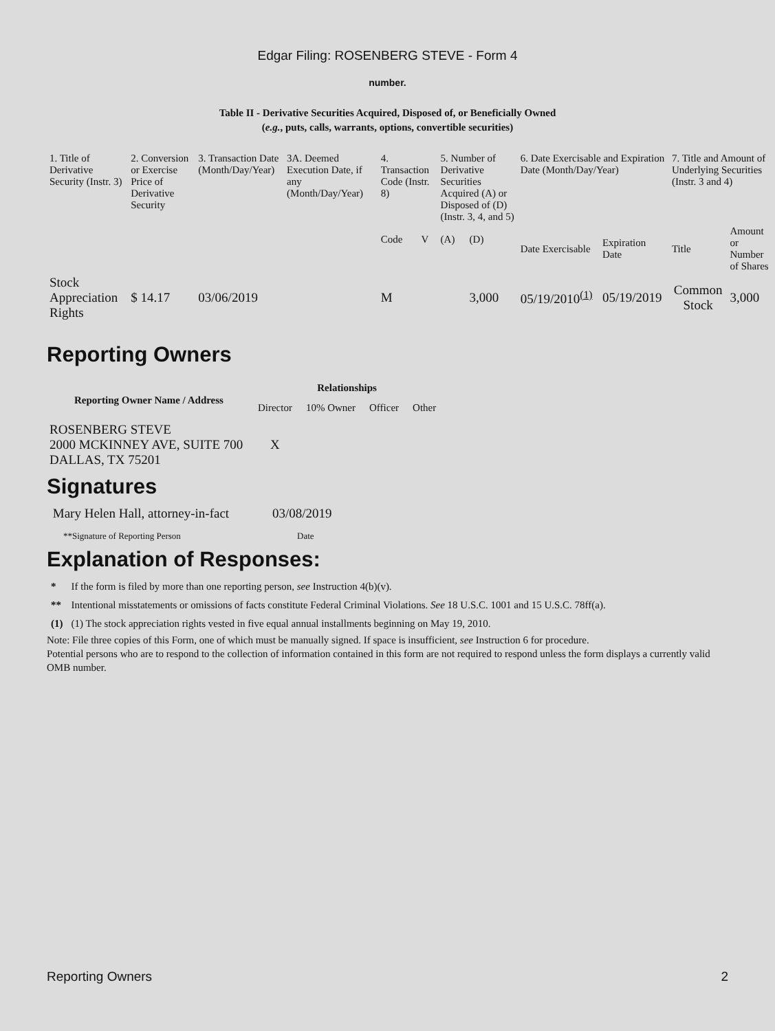Edgar Filing: ROSENBERG STEVE - Form 4
number.
Table II - Derivative Securities Acquired, Disposed of, or Beneficially Owned
(e.g., puts, calls, warrants, options, convertible securities)
| 1. Title of Derivative Security (Instr. 3) | 2. Conversion or Exercise Price of Derivative Security | 3. Transaction Date (Month/Day/Year) | 3A. Deemed Execution Date, if any (Month/Day/Year) | 4. Transaction Code (Instr. 8) | | 5. Number of Derivative Securities Acquired (A) or Disposed of (D) (Instr. 3, 4, and 5) | | 6. Date Exercisable and Expiration Date (Month/Day/Year) | | 7. Title and Amount of Underlying Securities (Instr. 3 and 4) | |
| --- | --- | --- | --- | --- | --- | --- | --- | --- | --- | --- | --- |
| | | | | | | | | Date Exercisable | Expiration Date | Title | Amount or Number of Shares |
| | | | | Code | V | (A) | (D) | | | | |
| Stock Appreciation Rights | $ 14.17 | 03/06/2019 | | M | | | 3,000 | 05/19/2010<sup>(1)</sup> | 05/19/2019 | Common Stock | 3,000 |
Reporting Owners
| Reporting Owner Name / Address | Relationships | | | |
| --- | --- | --- | --- | --- |
| | Director | 10% Owner | Officer | Other |
| ROSENBERG STEVE 2000 MCKINNEY AVE, SUITE 700 DALLAS, TX 75201 | X | | | |
Signatures
| Mary Helen Hall, attorney-in-fact | 03/08/2019 |
| **Signature of Reporting Person | Date |
Explanation of Responses:
| * | If the form is filed by more than one reporting person, see Instruction 4(b)(v). |
| ** | Intentional misstatements or omissions of facts constitute Federal Criminal Violations. See 18 U.S.C. 1001 and 15 U.S.C. 78ff(a). |
| (1) | (1) The stock appreciation rights vested in five equal annual installments beginning on May 19, 2010. |
Note: File three copies of this Form, one of which must be manually signed. If space is insufficient, see Instruction 6 for procedure.
Potential persons who are to respond to the collection of information contained in this form are not required to respond unless the form displays a currently valid OMB number.
Reporting Owners 2